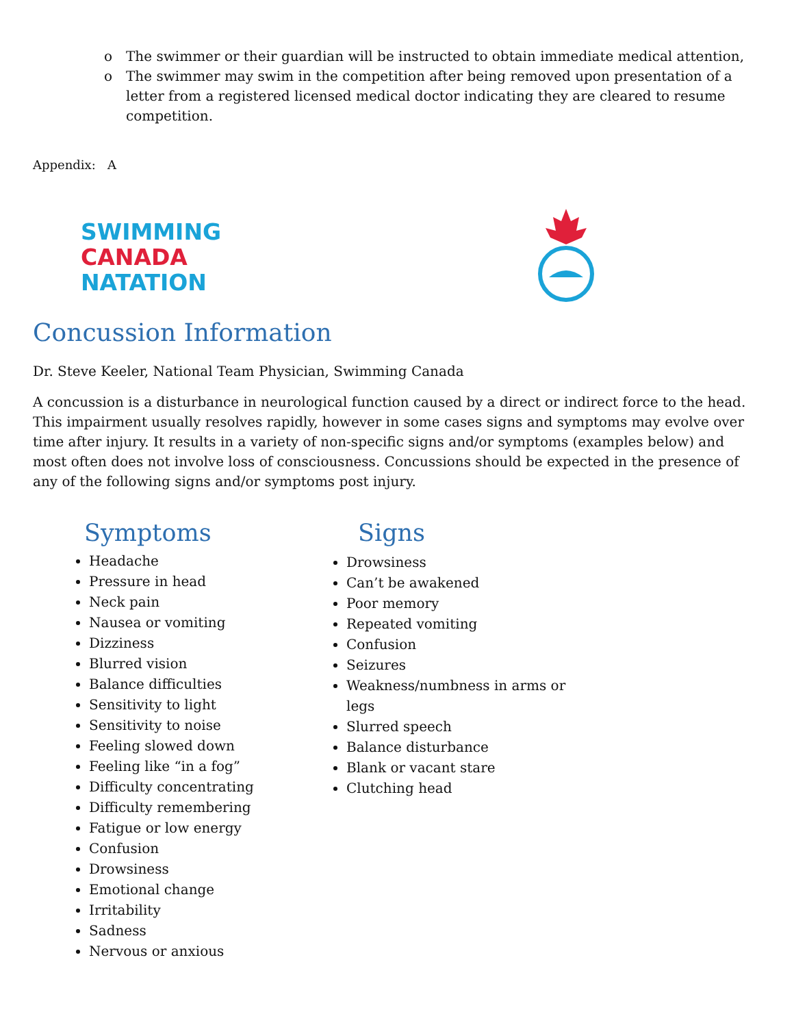o The swimmer or their guardian will be instructed to obtain immediate medical attention,
o The swimmer may swim in the competition after being removed upon presentation of a letter from a registered licensed medical doctor indicating they are cleared to resume competition.
Appendix: A
SWIMMING
CANADA
NATATION
Concussion Information
Dr. Steve Keeler, National Team Physician, Swimming Canada
A concussion is a disturbance in neurological function caused by a direct or indirect force to the head. This impairment usually resolves rapidly, however in some cases signs and symptoms may evolve over time after injury. It results in a variety of non-specific signs and/or symptoms (examples below) and most often does not involve loss of consciousness. Concussions should be expected in the presence of any of the following signs and/or symptoms post injury.
Symptoms Signs
Headache
Pressure in head
Neck pain
Nausea or vomiting
Dizziness
Blurred vision
Balance difficulties
Sensitivity to light
Sensitivity to noise
Feeling slowed down
Feeling like “in a fog”
Difficulty concentrating
Difficulty remembering
Fatigue or low energy
Confusion
Drowsiness
Emotional change
Irritability
Sadness
Nervous or anxious
Drowsiness
Can’t be awakened
Poor memory
Repeated vomiting
Confusion
Seizures
Weakness/numbness in arms or legs
Slurred speech
Balance disturbance
Blank or vacant stare
Clutching head